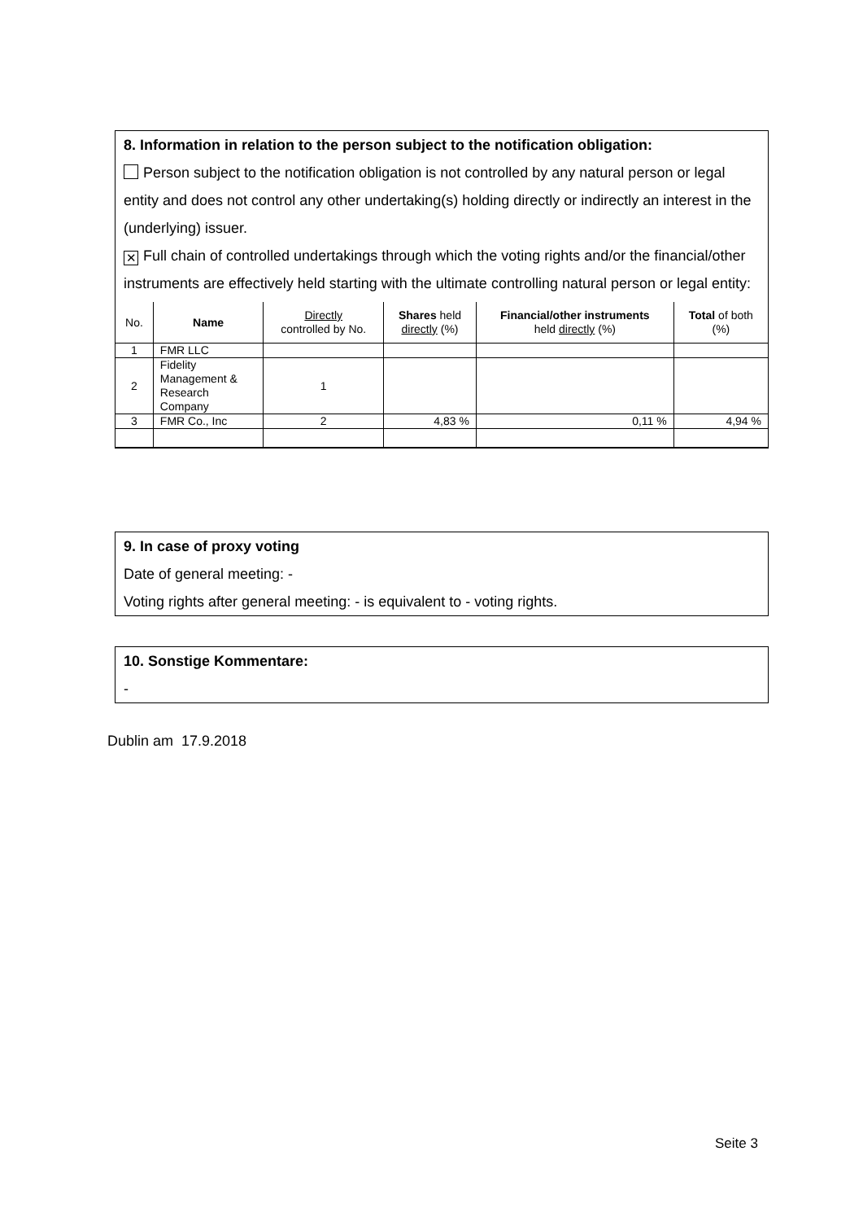8. Information in relation to the person subject to the notification obligation:
Person subject to the notification obligation is not controlled by any natural person or legal entity and does not control any other undertaking(s) holding directly or indirectly an interest in the (underlying) issuer.
✕ Full chain of controlled undertakings through which the voting rights and/or the financial/other instruments are effectively held starting with the ultimate controlling natural person or legal entity:
| No. | Name | Directly controlled by No. | Shares held directly (%) | Financial/other instruments held directly (%) | Total of both (%) |
| --- | --- | --- | --- | --- | --- |
| 1 | FMR LLC | | | | |
| 2 | Fidelity Management & Research Company | 1 | | | |
| 3 | FMR Co., Inc | 2 | 4,83 % | 0,11 % | 4,94 % |
9. In case of proxy voting
Date of general meeting: -
Voting rights after general meeting: - is equivalent to - voting rights.
10. Sonstige Kommentare:
-
Dublin am 17.9.2018
Seite 3